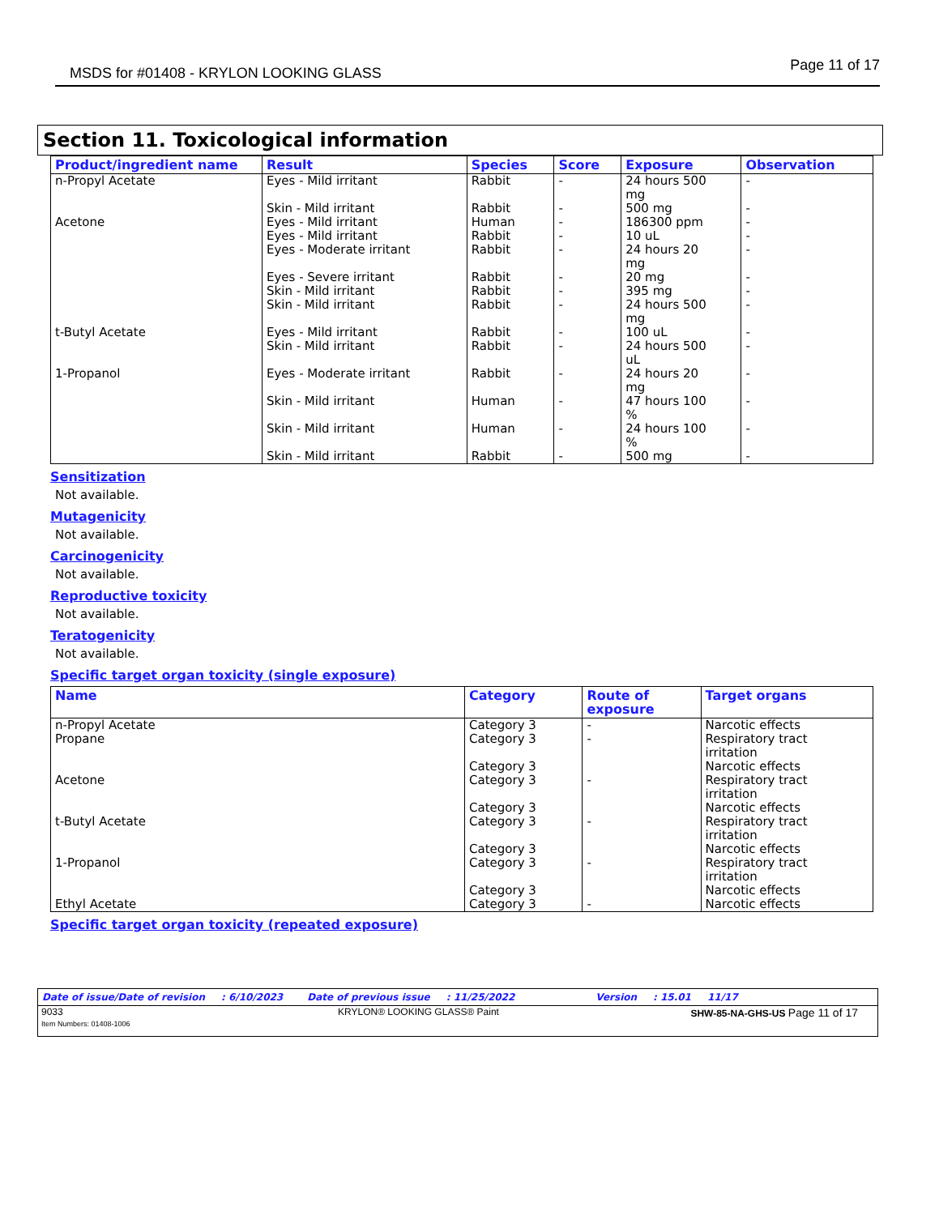MSDS for #01408 - KRYLON LOOKING GLASS
Page 11 of 17
Section 11. Toxicological information
| Product/ingredient name | Result | Species | Score | Exposure | Observation |
| --- | --- | --- | --- | --- | --- |
| n-Propyl Acetate Acetone t-Butyl Acetate 1-Propanol | Eyes - Mild irritant Skin - Mild irritant Eyes - Mild irritant Eyes - Mild irritant Eyes - Moderate irritant Eyes - Severe irritant Skin - Mild irritant Skin - Mild irritant Eyes - Mild irritant Skin - Mild irritant Eyes - Moderate irritant Skin - Mild irritant Skin - Mild irritant Skin - Mild irritant | Rabbit Rabbit Human Rabbit Rabbit Rabbit Rabbit Rabbit Rabbit Rabbit Rabbit Human Human Rabbit | - - - - - - - - - - - - - - | 24 hours 500 mg 500 mg 186300 ppm 10 uL 24 hours 20 mg 20 mg 395 mg 24 hours 500 mg 100 uL 24 hours 500 uL 24 hours 20 mg 47 hours 100 % 24 hours 100 % 500 mg | - - - - - - - - - - - - - - |
Sensitization
Not available.
Mutagenicity
Not available.
Carcinogenicity
Not available.
Reproductive toxicity
Not available.
Teratogenicity
Not available.
Specific target organ toxicity (single exposure)
| Name | Category | Route of exposure | Target organs |
| --- | --- | --- | --- |
| n-Propyl Acetate Propane Acetone t-Butyl Acetate 1-Propanol Ethyl Acetate | Category 3 Category 3 Category 3 Category 3 Category 3 Category 3 Category 3 Category 3 Category 3 Category 3 | - - - - - - | Narcotic effects Respiratory tract irritation Narcotic effects Respiratory tract irritation Narcotic effects Respiratory tract irritation Narcotic effects Respiratory tract irritation Narcotic effects Narcotic effects |
Specific target organ toxicity (repeated exposure)
Date of issue/Date of revision: 6/10/2023 Date of previous issue: 11/25/2022 Version: 15.01 11/17
9033
Item Numbers: 01408-1006
KRYLON® LOOKING GLASS® Paint SHW-85-NA-GHS-US Page 11 of 17